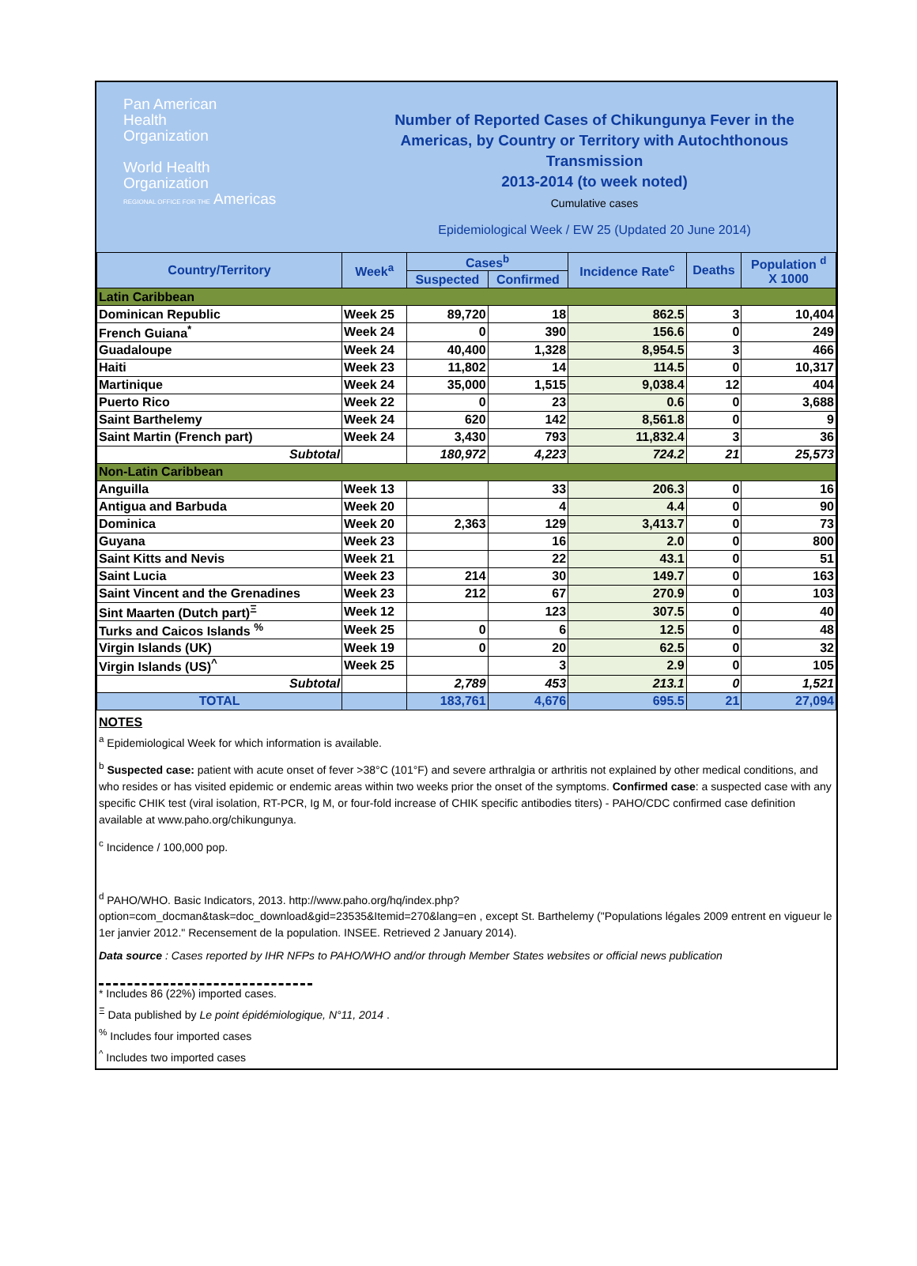Pan American
Health
Organization
World Health
Organization
REGIONAL OFFICE FOR THE Americas
Number of Reported Cases of Chikungunya Fever in the
Americas, by Country or Territory with Autochthonous
Transmission
2013-2014 (to week noted)
Cumulative cases
Epidemiological Week / EW 25 (Updated 20 June 2014)
| Country/Territory | Week<sup>a</sup> | Cases<sup>b</sup> | | Incidence Rate<sup>c</sup> | Deaths | Population <sup>d</sup> X 1000 |
| --- | --- | --- | --- | --- | --- | --- |
| | | Suspected | Confirmed | | | |
| Latin Caribbean | | | | | | |
| Dominican Republic | Week 25 | 89,720 | 18 | 862.5 | 3 | 10,404 |
| French Guiana<sup>*</sup> | Week 24 | 0 | 390 | 156.6 | 0 | 249 |
| Guadaloupe | Week 24 | 40,400 | 1,328 | 8,954.5 | 3 | 466 |
| Haiti | Week 23 | 11,802 | 14 | 114.5 | 0 | 10,317 |
| Martinique | Week 24 | 35,000 | 1,515 | 9,038.4 | 12 | 404 |
| Puerto Rico | Week 22 | 0 | 23 | 0.6 | 0 | 3,688 |
| Saint Barthelemy | Week 24 | 620 | 142 | 8,561.8 | 0 | 9 |
| Saint Martin (French part) | Week 24 | 3,430 | 793 | 11,832.4 | 3 | 36 |
| Subtotal | | 180,972 | 4,223 | 724.2 | 21 | 25,573 |
| Non-Latin Caribbean | | | | | | |
| Anguilla | Week 13 | | 33 | 206.3 | 0 | 16 |
| Antigua and Barbuda | Week 20 | | 4 | 4.4 | 0 | 90 |
| Dominica | Week 20 | 2,363 | 129 | 3,413.7 | 0 | 73 |
| Guyana | Week 23 | | 16 | 2.0 | 0 | 800 |
| Saint Kitts and Nevis | Week 21 | | 22 | 43.1 | 0 | 51 |
| Saint Lucia | Week 23 | 214 | 30 | 149.7 | 0 | 163 |
| Saint Vincent and the Grenadines | Week 23 | 212 | 67 | 270.9 | 0 | 103 |
| Sint Maarten (Dutch part)<sup>Ξ</sup> | Week 12 | | 123 | 307.5 | 0 | 40 |
| Turks and Caicos Islands <sup>%</sup> | Week 25 | 0 | 6 | 12.5 | 0 | 48 |
| Virgin Islands (UK) | Week 19 | 0 | 20 | 62.5 | 0 | 32 |
| Virgin Islands (US)<sup>^</sup> | Week 25 | | 3 | 2.9 | 0 | 105 |
| Subtotal | | 2,789 | 453 | 213.1 | 0 | 1,521 |
| TOTAL | | 183,761 | 4,676 | 695.5 | 21 | 27,094 |
NOTES
<sup>a</sup> Epidemiological Week for which information is available.
<sup>b</sup> Suspected case: patient with acute onset of fever >38°C (101°F) and severe arthralgia or arthritis not explained by other medical conditions, and who resides or has visited epidemic or endemic areas within two weeks prior the onset of the symptoms. Confirmed case: a suspected case with any specific CHIK test (viral isolation, RT-PCR, Ig M, or four-fold increase of CHIK specific antibodies titers) - PAHO/CDC confirmed case definition available at www.paho.org/chikungunya.
<sup>c</sup> Incidence / 100,000 pop.
<sup>d</sup> PAHO/WHO. Basic Indicators, 2013. http://www.paho.org/hq/index.php?option=com_docman&task=doc_download&gid=23535&Itemid=270&lang=en , except St. Barthelemy ("Populations légales 2009 entrent en vigueur le 1er janvier 2012." Recensement de la population. INSEE. Retrieved 2 January 2014).
Data source : Cases reported by IHR NFPs to PAHO/WHO and/or through Member States websites or official news publication
* Includes 86 (22%) imported cases.
<sup>Ξ</sup> Data published by Le point épidémiologique, N°11, 2014 .
<sup>%</sup> Includes four imported cases
<sup>^</sup> Includes two imported cases